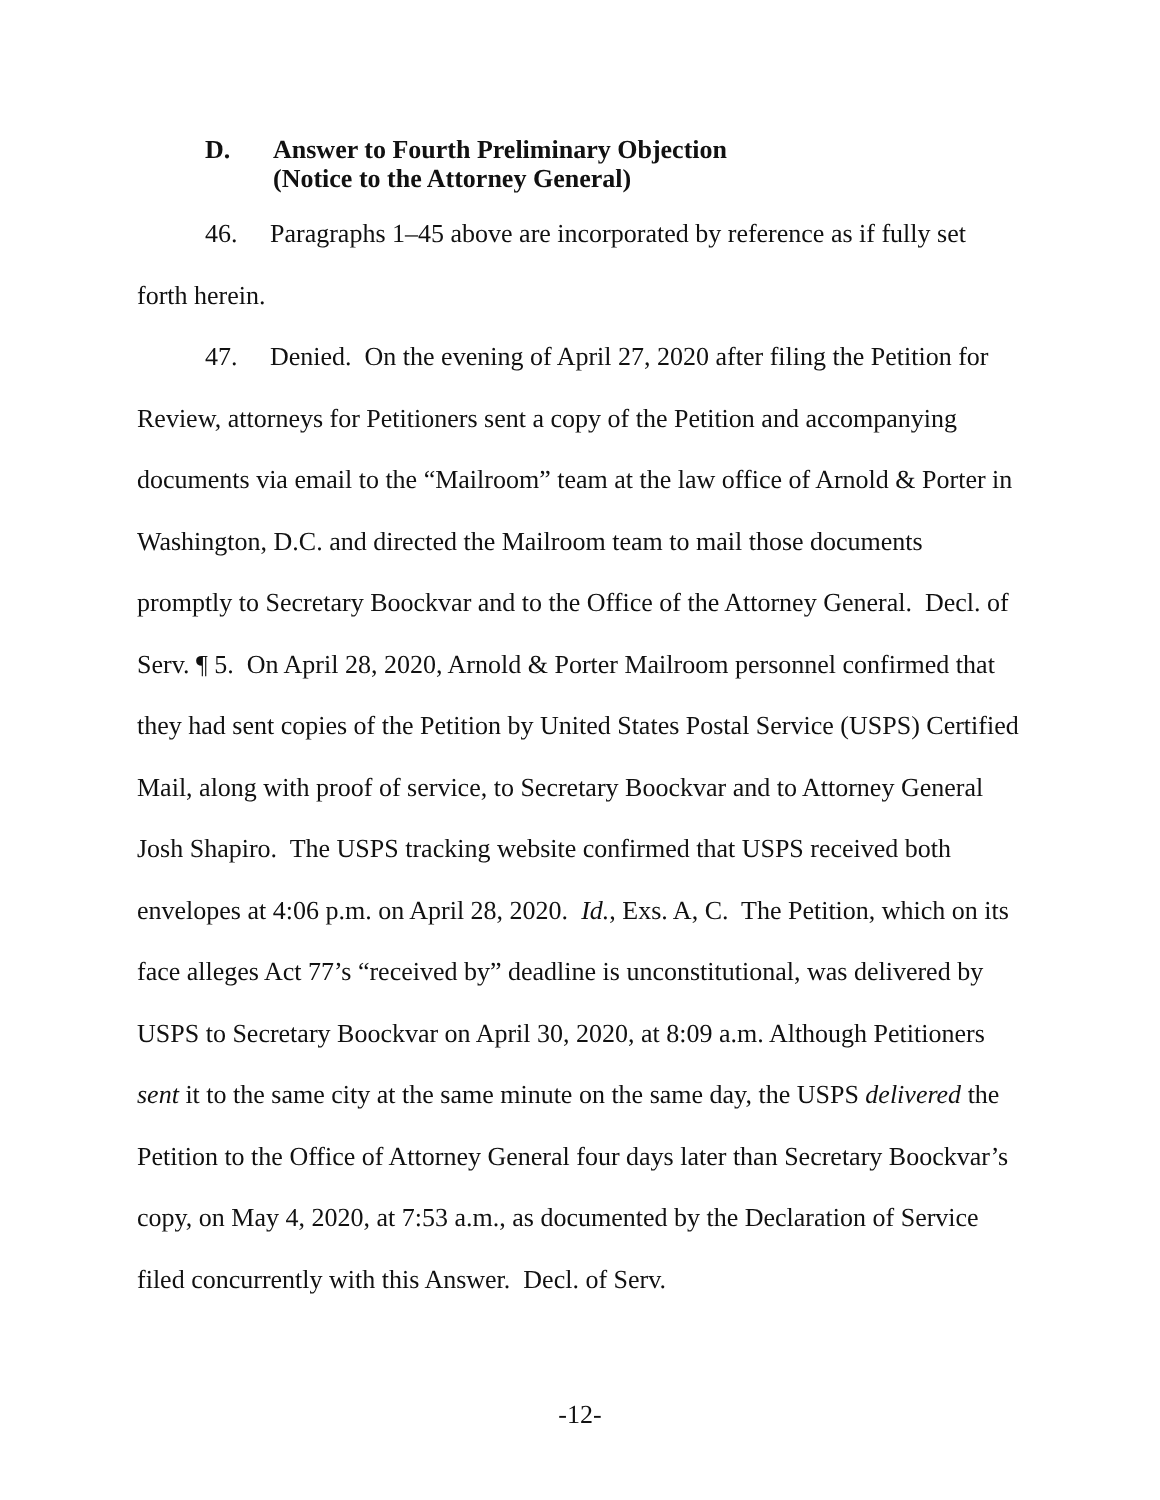D. Answer to Fourth Preliminary Objection
(Notice to the Attorney General)
46. Paragraphs 1–45 above are incorporated by reference as if fully set forth herein.
47. Denied. On the evening of April 27, 2020 after filing the Petition for Review, attorneys for Petitioners sent a copy of the Petition and accompanying documents via email to the “Mailroom” team at the law office of Arnold & Porter in Washington, D.C. and directed the Mailroom team to mail those documents promptly to Secretary Boockvar and to the Office of the Attorney General. Decl. of Serv. ¶ 5. On April 28, 2020, Arnold & Porter Mailroom personnel confirmed that they had sent copies of the Petition by United States Postal Service (USPS) Certified Mail, along with proof of service, to Secretary Boockvar and to Attorney General Josh Shapiro. The USPS tracking website confirmed that USPS received both envelopes at 4:06 p.m. on April 28, 2020. Id., Exs. A, C. The Petition, which on its face alleges Act 77’s “received by” deadline is unconstitutional, was delivered by USPS to Secretary Boockvar on April 30, 2020, at 8:09 a.m. Although Petitioners sent it to the same city at the same minute on the same day, the USPS delivered the Petition to the Office of Attorney General four days later than Secretary Boockvar’s copy, on May 4, 2020, at 7:53 a.m., as documented by the Declaration of Service filed concurrently with this Answer. Decl. of Serv.
-12-